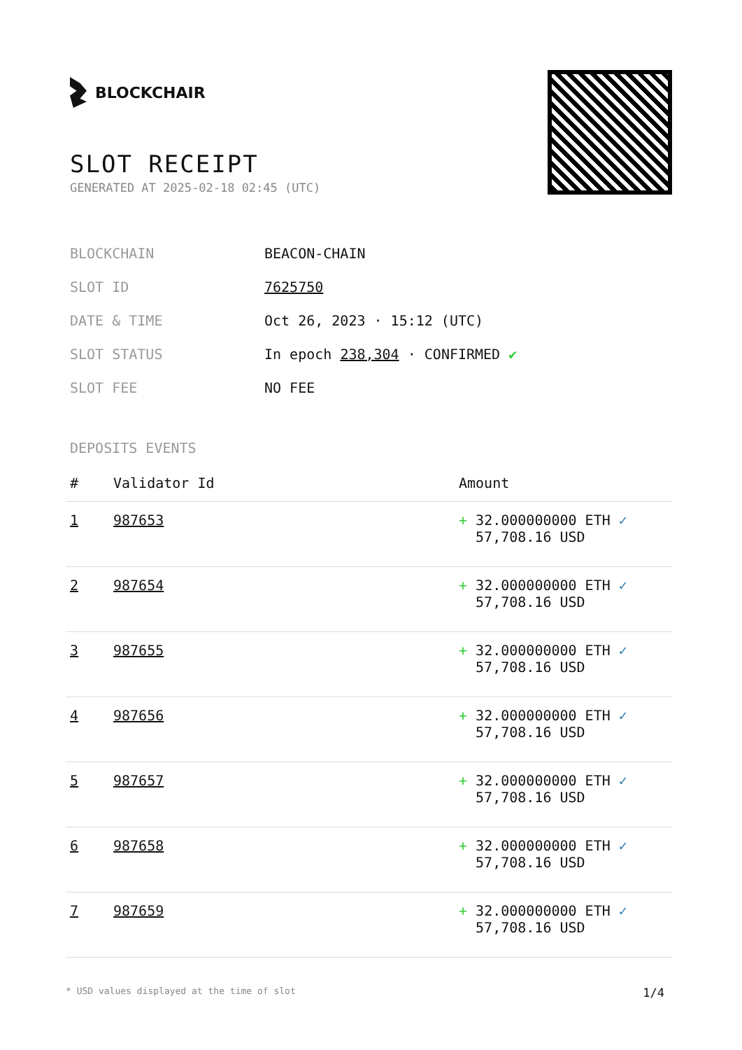BLOCKCHAIR
SLOT RECEIPT
GENERATED AT 2025-02-18 02:45 (UTC)
| BLOCKCHAIN | BEACON-CHAIN |
| SLOT ID | 7625750 |
| DATE & TIME | Oct 26, 2023 · 15:12 (UTC) |
| SLOT STATUS | In epoch 238,304 · CONFIRMED ✔ |
| SLOT FEE | NO FEE |
DEPOSITS EVENTS
| # | Validator Id | Amount |
| --- | --- | --- |
| 1 | 987653 | + 32.000000000 ETH ✓ 57,708.16 USD |
| 2 | 987654 | + 32.000000000 ETH ✓ 57,708.16 USD |
| 3 | 987655 | + 32.000000000 ETH ✓ 57,708.16 USD |
| 4 | 987656 | + 32.000000000 ETH ✓ 57,708.16 USD |
| 5 | 987657 | + 32.000000000 ETH ✓ 57,708.16 USD |
| 6 | 987658 | + 32.000000000 ETH ✓ 57,708.16 USD |
| 7 | 987659 | + 32.000000000 ETH ✓ 57,708.16 USD |
* USD values displayed at the time of slot 1/4